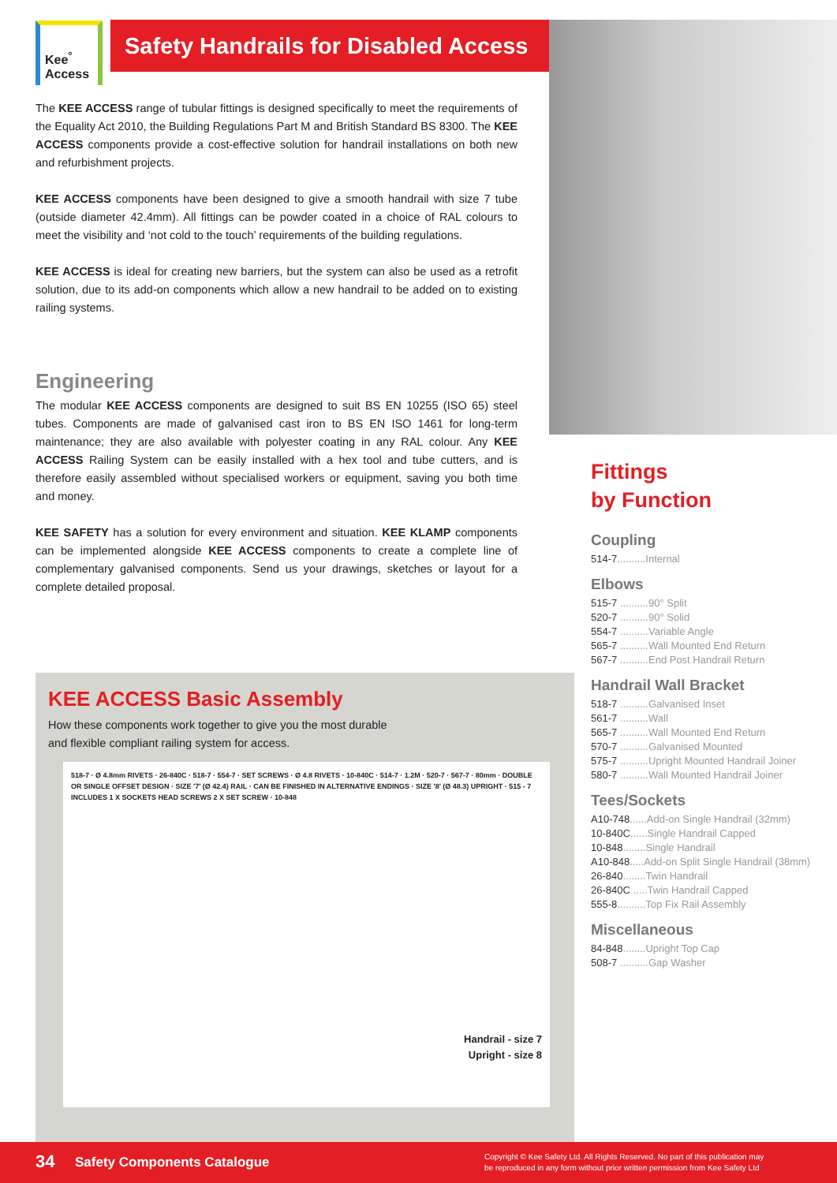Kee<sup>°</sup>
Access
Safety Handrails for Disabled Access
The KEE ACCESS range of tubular fittings is designed specifically to meet the requirements of the Equality Act 2010, the Building Regulations Part M and British Standard BS 8300. The KEE ACCESS components provide a cost-effective solution for handrail installations on both new and refurbishment projects.
KEE ACCESS components have been designed to give a smooth handrail with size 7 tube (outside diameter 42.4mm). All fittings can be powder coated in a choice of RAL colours to meet the visibility and ‘not cold to the touch’ requirements of the building regulations.
KEE ACCESS is ideal for creating new barriers, but the system can also be used as a retrofit solution, due to its add-on components which allow a new handrail to be added on to existing railing systems.
Engineering
The modular KEE ACCESS components are designed to suit BS EN 10255 (ISO 65) steel tubes. Components are made of galvanised cast iron to BS EN ISO 1461 for long-term maintenance; they are also available with polyester coating in any RAL colour. Any KEE ACCESS Railing System can be easily installed with a hex tool and tube cutters, and is therefore easily assembled without specialised workers or equipment, saving you both time and money.
KEE SAFETY has a solution for every environment and situation. KEE KLAMP components can be implemented alongside KEE ACCESS components to create a complete line of complementary galvanised components. Send us your drawings, sketches or layout for a complete detailed proposal.
Fittings
by Function
Coupling
514-7..........Internal
Elbows
515-7 ..........90° Split
520-7 ..........90° Solid
554-7 ..........Variable Angle
565-7 ..........Wall Mounted End Return
567-7 ..........End Post Handrail Return
Handrail Wall Bracket
518-7 ..........Galvanised Inset
561-7 ..........Wall
565-7 ..........Wall Mounted End Return
570-7 ..........Galvanised Mounted
575-7 ..........Upright Mounted Handrail Joiner
580-7 ..........Wall Mounted Handrail Joiner
Tees/Sockets
A10-748......Add-on Single Handrail (32mm)
10-840C......Single Handrail Capped
10-848........Single Handrail
A10-848.....Add-on Split Single Handrail (38mm)
26-840........Twin Handrail
26-840C .....Twin Handrail Capped
555-8..........Top Fix Rail Assembly
Miscellaneous
84-848........Upright Top Cap
508-7 ..........Gap Washer
KEE ACCESS Basic Assembly
How these components work together to give you the most durable
and flexible compliant railing system for access.
518-7 · Ø 4.8mm RIVETS · 26-840C · 518-7 · 554-7 · SET SCREWS · Ø 4.8 RIVETS · 10-840C · 514-7 · 1.2M · 520-7 · 567-7 · 80mm · DOUBLE OR SINGLE OFFSET DESIGN · SIZE '7' (Ø 42.4) RAIL · CAN BE FINISHED IN ALTERNATIVE ENDINGS · SIZE '8' (Ø 48.3) UPRIGHT · 515 - 7 INCLUDES 1 X SOCKETS HEAD SCREWS 2 X SET SCREW · 10-848
Handrail - size 7
Upright - size 8
34 Safety Components Catalogue Copyright © Kee Safety Ltd. All Rights Reserved. No part of this publication may
be reproduced in any form without prior written permission from Kee Safety Ltd